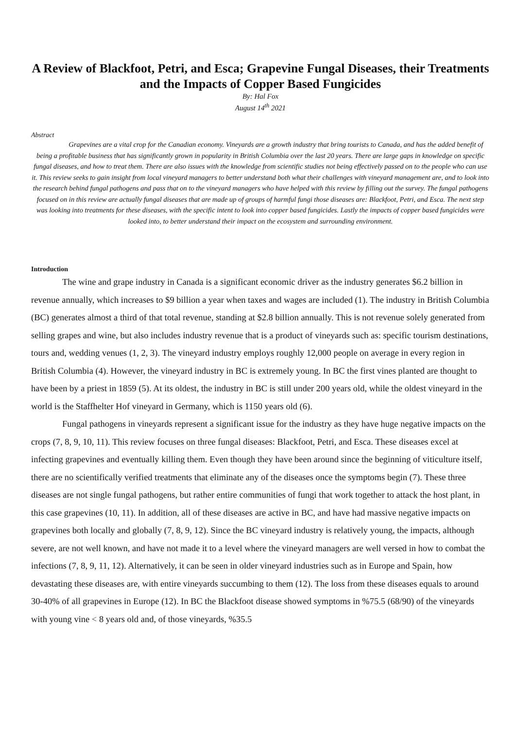A Review of Blackfoot, Petri, and Esca; Grapevine Fungal Diseases, their Treatments and the Impacts of Copper Based Fungicides
By: Hal Fox
August 14<sup>th</sup> 2021
Abstract
Grapevines are a vital crop for the Canadian economy. Vineyards are a growth industry that bring tourists to Canada, and has the added benefit of being a profitable business that has significantly grown in popularity in British Columbia over the last 20 years. There are large gaps in knowledge on specific fungal diseases, and how to treat them. There are also issues with the knowledge from scientific studies not being effectively passed on to the people who can use it. This review seeks to gain insight from local vineyard managers to better understand both what their challenges with vineyard management are, and to look into the research behind fungal pathogens and pass that on to the vineyard managers who have helped with this review by filling out the survey. The fungal pathogens focused on in this review are actually fungal diseases that are made up of groups of harmful fungi those diseases are: Blackfoot, Petri, and Esca. The next step was looking into treatments for these diseases, with the specific intent to look into copper based fungicides. Lastly the impacts of copper based fungicides were looked into, to better understand their impact on the ecosystem and surrounding environment.
Introduction
The wine and grape industry in Canada is a significant economic driver as the industry generates $6.2 billion in revenue annually, which increases to $9 billion a year when taxes and wages are included (1). The industry in British Columbia (BC) generates almost a third of that total revenue, standing at $2.8 billion annually. This is not revenue solely generated from selling grapes and wine, but also includes industry revenue that is a product of vineyards such as: specific tourism destinations, tours and, wedding venues (1, 2, 3). The vineyard industry employs roughly 12,000 people on average in every region in British Columbia (4). However, the vineyard industry in BC is extremely young. In BC the first vines planted are thought to have been by a priest in 1859 (5). At its oldest, the industry in BC is still under 200 years old, while the oldest vineyard in the world is the Staffhelter Hof vineyard in Germany, which is 1150 years old (6).
Fungal pathogens in vineyards represent a significant issue for the industry as they have huge negative impacts on the crops (7, 8, 9, 10, 11). This review focuses on three fungal diseases: Blackfoot, Petri, and Esca. These diseases excel at infecting grapevines and eventually killing them. Even though they have been around since the beginning of viticulture itself, there are no scientifically verified treatments that eliminate any of the diseases once the symptoms begin (7). These three diseases are not single fungal pathogens, but rather entire communities of fungi that work together to attack the host plant, in this case grapevines (10, 11). In addition, all of these diseases are active in BC, and have had massive negative impacts on grapevines both locally and globally (7, 8, 9, 12). Since the BC vineyard industry is relatively young, the impacts, although severe, are not well known, and have not made it to a level where the vineyard managers are well versed in how to combat the infections (7, 8, 9, 11, 12). Alternatively, it can be seen in older vineyard industries such as in Europe and Spain, how devastating these diseases are, with entire vineyards succumbing to them (12). The loss from these diseases equals to around 30-40% of all grapevines in Europe (12). In BC the Blackfoot disease showed symptoms in %75.5 (68/90) of the vineyards with young vine < 8 years old and, of those vineyards, %35.5